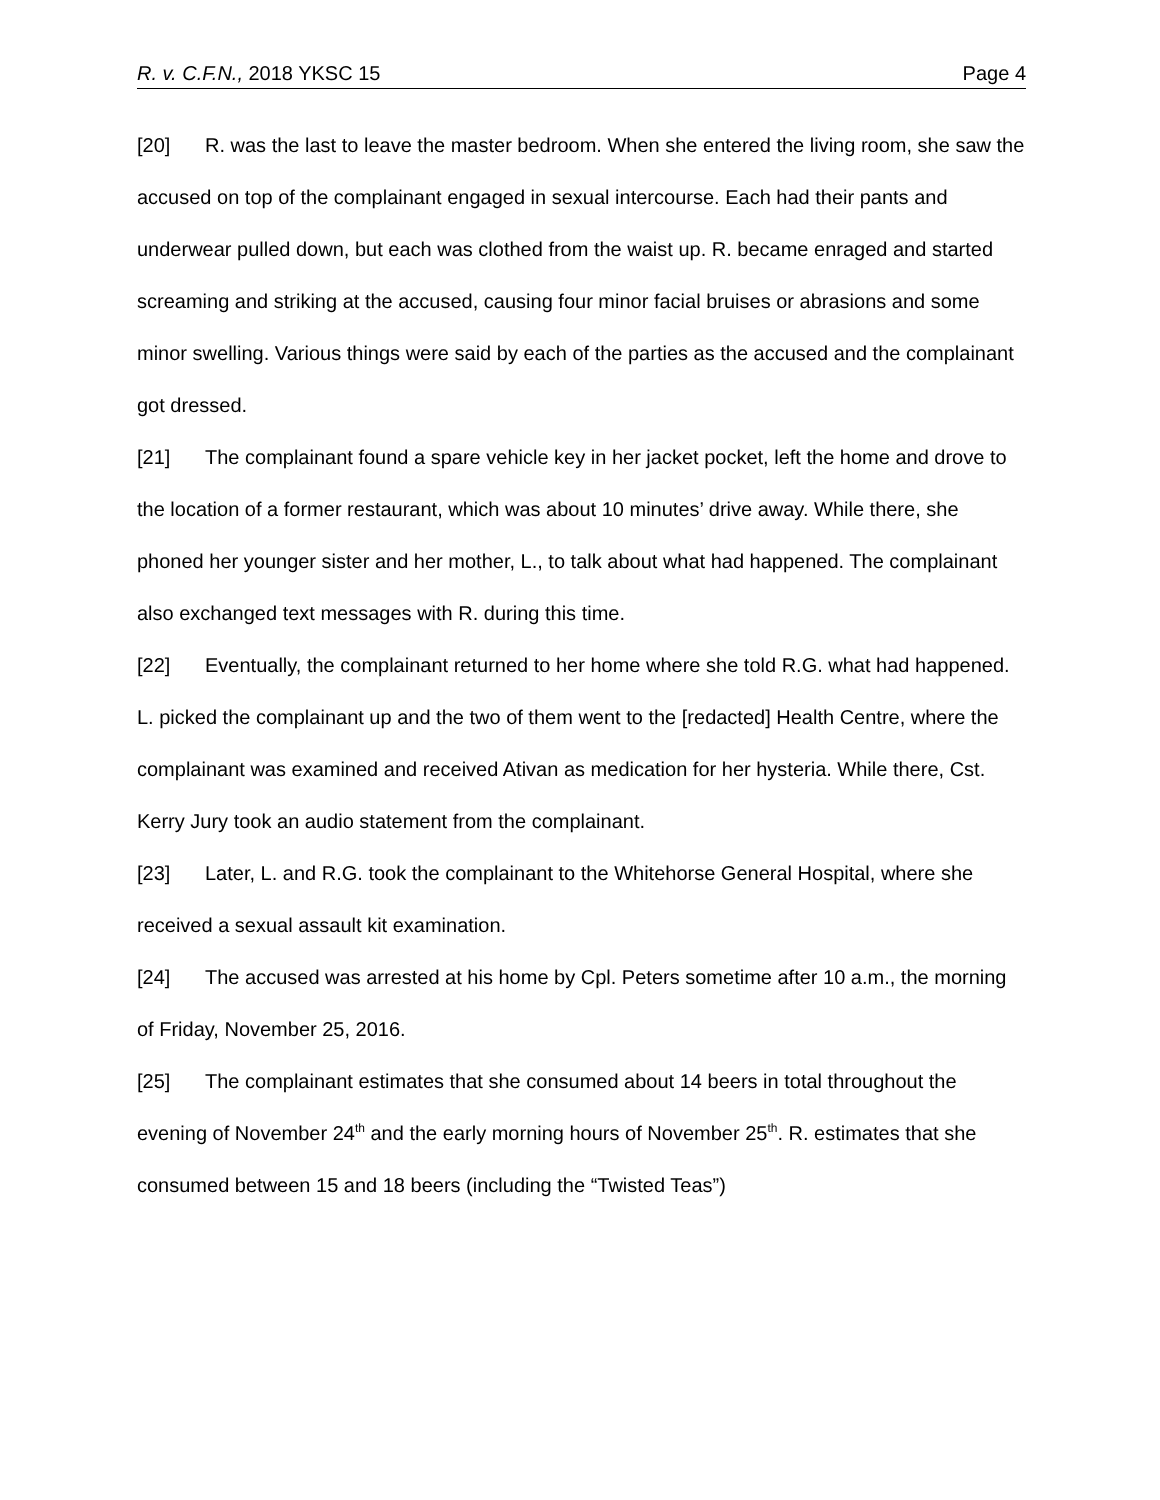R. v. C.F.N., 2018 YKSC 15 Page 4
[20] R. was the last to leave the master bedroom. When she entered the living room, she saw the accused on top of the complainant engaged in sexual intercourse. Each had their pants and underwear pulled down, but each was clothed from the waist up. R. became enraged and started screaming and striking at the accused, causing four minor facial bruises or abrasions and some minor swelling. Various things were said by each of the parties as the accused and the complainant got dressed.
[21] The complainant found a spare vehicle key in her jacket pocket, left the home and drove to the location of a former restaurant, which was about 10 minutes’ drive away. While there, she phoned her younger sister and her mother, L., to talk about what had happened. The complainant also exchanged text messages with R. during this time.
[22] Eventually, the complainant returned to her home where she told R.G. what had happened. L. picked the complainant up and the two of them went to the [redacted] Health Centre, where the complainant was examined and received Ativan as medication for her hysteria. While there, Cst. Kerry Jury took an audio statement from the complainant.
[23] Later, L. and R.G. took the complainant to the Whitehorse General Hospital, where she received a sexual assault kit examination.
[24] The accused was arrested at his home by Cpl. Peters sometime after 10 a.m., the morning of Friday, November 25, 2016.
[25] The complainant estimates that she consumed about 14 beers in total throughout the evening of November 24<sup>th</sup> and the early morning hours of November 25<sup>th</sup>. R. estimates that she consumed between 15 and 18 beers (including the “Twisted Teas”)